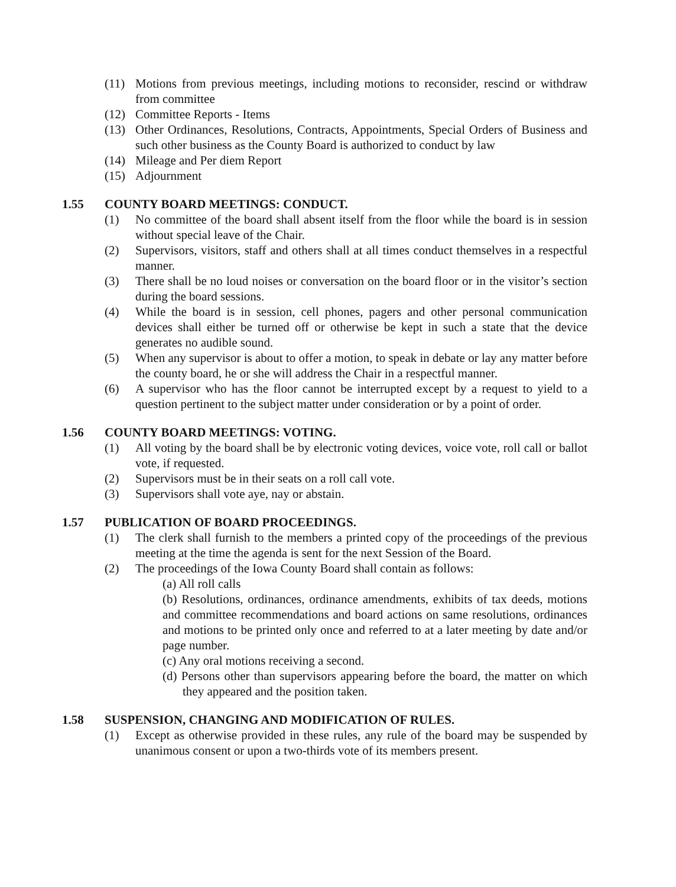(11) Motions from previous meetings, including motions to reconsider, rescind or withdraw from committee
(12) Committee Reports - Items
(13) Other Ordinances, Resolutions, Contracts, Appointments, Special Orders of Business and such other business as the County Board is authorized to conduct by law
(14) Mileage and Per diem Report
(15) Adjournment
1.55 COUNTY BOARD MEETINGS: CONDUCT.
(1) No committee of the board shall absent itself from the floor while the board is in session without special leave of the Chair.
(2) Supervisors, visitors, staff and others shall at all times conduct themselves in a respectful manner.
(3) There shall be no loud noises or conversation on the board floor or in the visitor’s section during the board sessions.
(4) While the board is in session, cell phones, pagers and other personal communication devices shall either be turned off or otherwise be kept in such a state that the device generates no audible sound.
(5) When any supervisor is about to offer a motion, to speak in debate or lay any matter before the county board, he or she will address the Chair in a respectful manner.
(6) A supervisor who has the floor cannot be interrupted except by a request to yield to a question pertinent to the subject matter under consideration or by a point of order.
1.56 COUNTY BOARD MEETINGS: VOTING.
(1) All voting by the board shall be by electronic voting devices, voice vote, roll call or ballot vote, if requested.
(2) Supervisors must be in their seats on a roll call vote.
(3) Supervisors shall vote aye, nay or abstain.
1.57 PUBLICATION OF BOARD PROCEEDINGS.
(1) The clerk shall furnish to the members a printed copy of the proceedings of the previous meeting at the time the agenda is sent for the next Session of the Board.
(2) The proceedings of the Iowa County Board shall contain as follows:
(a) All roll calls
(b) Resolutions, ordinances, ordinance amendments, exhibits of tax deeds, motions and committee recommendations and board actions on same resolutions, ordinances and motions to be printed only once and referred to at a later meeting by date and/or page number.
(c) Any oral motions receiving a second.
(d) Persons other than supervisors appearing before the board, the matter on which they appeared and the position taken.
1.58 SUSPENSION, CHANGING AND MODIFICATION OF RULES.
(1) Except as otherwise provided in these rules, any rule of the board may be suspended by unanimous consent or upon a two-thirds vote of its members present.